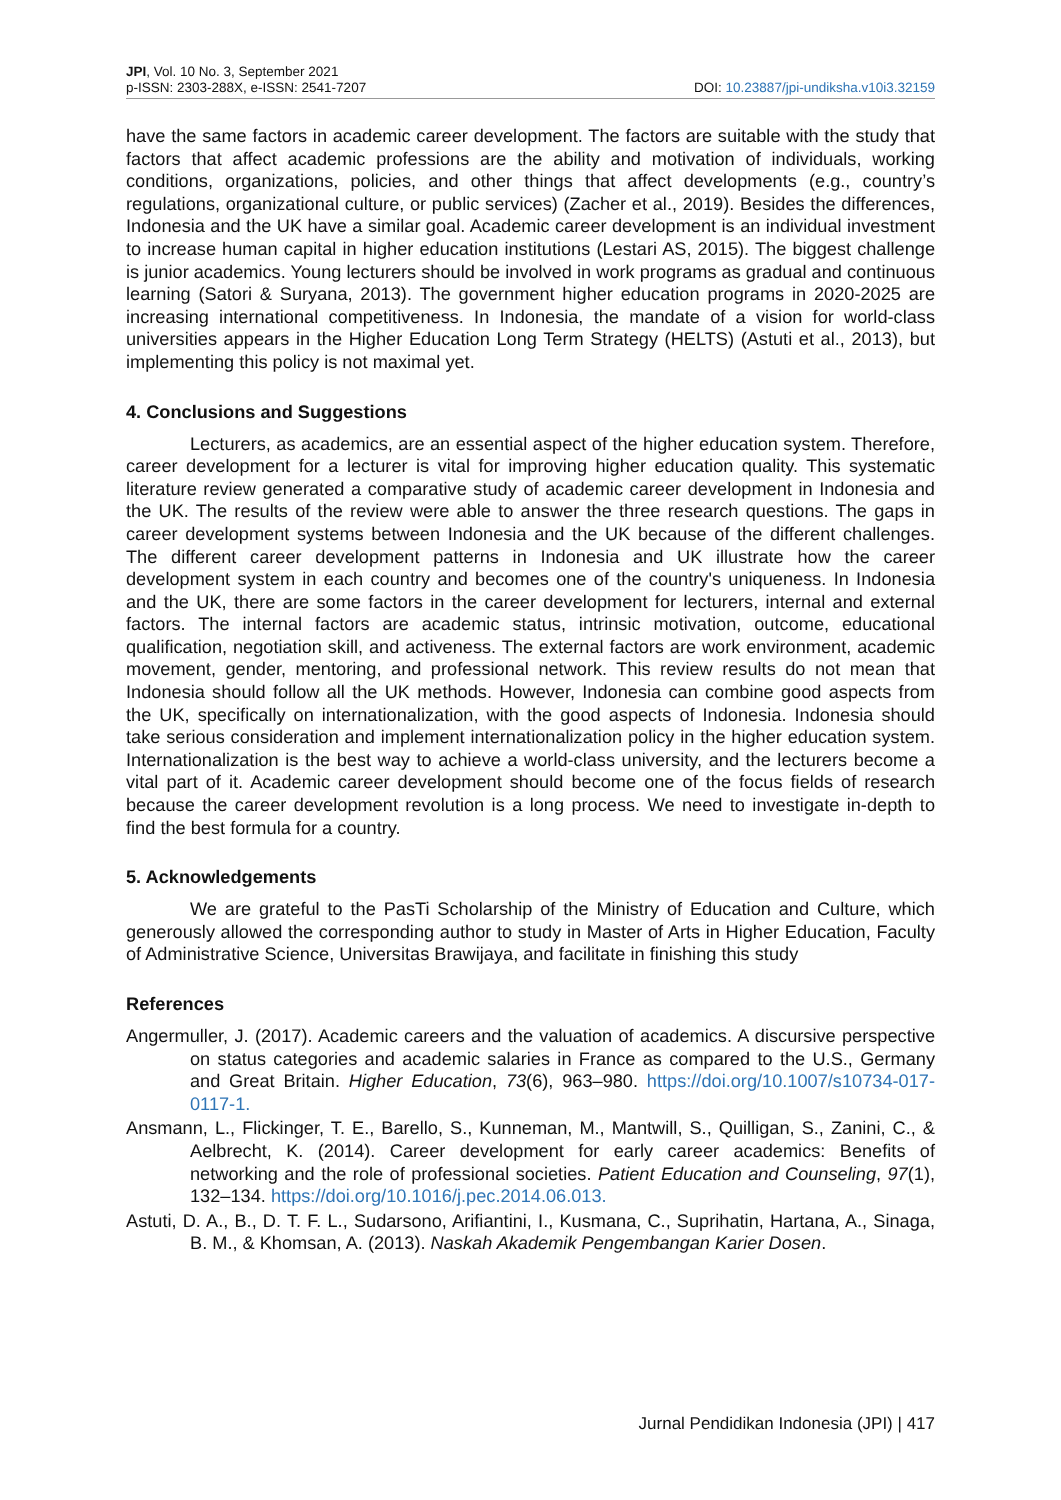JPI, Vol. 10 No. 3, September 2021
p-ISSN: 2303-288X, e-ISSN: 2541-7207
DOI: 10.23887/jpi-undiksha.v10i3.32159
have the same factors in academic career development. The factors are suitable with the study that factors that affect academic professions are the ability and motivation of individuals, working conditions, organizations, policies, and other things that affect developments (e.g., country’s regulations, organizational culture, or public services) (Zacher et al., 2019). Besides the differences, Indonesia and the UK have a similar goal. Academic career development is an individual investment to increase human capital in higher education institutions (Lestari AS, 2015). The biggest challenge is junior academics. Young lecturers should be involved in work programs as gradual and continuous learning (Satori & Suryana, 2013). The government higher education programs in 2020-2025 are increasing international competitiveness. In Indonesia, the mandate of a vision for world-class universities appears in the Higher Education Long Term Strategy (HELTS) (Astuti et al., 2013), but implementing this policy is not maximal yet.
4. Conclusions and Suggestions
Lecturers, as academics, are an essential aspect of the higher education system. Therefore, career development for a lecturer is vital for improving higher education quality. This systematic literature review generated a comparative study of academic career development in Indonesia and the UK. The results of the review were able to answer the three research questions. The gaps in career development systems between Indonesia and the UK because of the different challenges. The different career development patterns in Indonesia and UK illustrate how the career development system in each country and becomes one of the country's uniqueness. In Indonesia and the UK, there are some factors in the career development for lecturers, internal and external factors. The internal factors are academic status, intrinsic motivation, outcome, educational qualification, negotiation skill, and activeness. The external factors are work environment, academic movement, gender, mentoring, and professional network. This review results do not mean that Indonesia should follow all the UK methods. However, Indonesia can combine good aspects from the UK, specifically on internationalization, with the good aspects of Indonesia. Indonesia should take serious consideration and implement internationalization policy in the higher education system. Internationalization is the best way to achieve a world-class university, and the lecturers become a vital part of it. Academic career development should become one of the focus fields of research because the career development revolution is a long process. We need to investigate in-depth to find the best formula for a country.
5. Acknowledgements
We are grateful to the PasTi Scholarship of the Ministry of Education and Culture, which generously allowed the corresponding author to study in Master of Arts in Higher Education, Faculty of Administrative Science, Universitas Brawijaya, and facilitate in finishing this study
References
Angermuller, J. (2017). Academic careers and the valuation of academics. A discursive perspective on status categories and academic salaries in France as compared to the U.S., Germany and Great Britain. Higher Education, 73(6), 963–980. https://doi.org/10.1007/s10734-017-0117-1.
Ansmann, L., Flickinger, T. E., Barello, S., Kunneman, M., Mantwill, S., Quilligan, S., Zanini, C., & Aelbrecht, K. (2014). Career development for early career academics: Benefits of networking and the role of professional societies. Patient Education and Counseling, 97(1), 132–134. https://doi.org/10.1016/j.pec.2014.06.013.
Astuti, D. A., B., D. T. F. L., Sudarsono, Arifiantini, I., Kusmana, C., Suprihatin, Hartana, A., Sinaga, B. M., & Khomsan, A. (2013). Naskah Akademik Pengembangan Karier Dosen.
Jurnal Pendidikan Indonesia (JPI) | 417